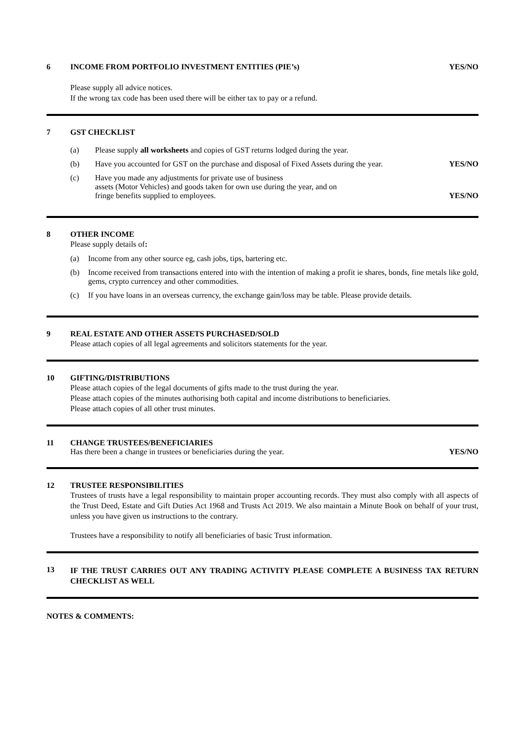6 INCOME FROM PORTFOLIO INVESTMENT ENTITIES (PIE’s) YES/NO
Please supply all advice notices.
If the wrong tax code has been used there will be either tax to pay or a refund.
7 GST CHECKLIST
(a) Please supply all worksheets and copies of GST returns lodged during the year.
(b) Have you accounted for GST on the purchase and disposal of Fixed Assets during the year.
YES/NO
(c)
Have you made any adjustments for private use of business
assets (Motor Vehicles) and goods taken for own use during the year, and on
fringe benefits supplied to employees.
YES/NO
8 OTHER INCOME
Please supply details of:
(a) Income from any other source eg, cash jobs, tips, bartering etc.
(b) Income received from transactions entered into with the intention of making a profit ie shares, bonds, fine metals like gold, gems, crypto currencey and other commodities.
(c) If you have loans in an overseas currency, the exchange gain/loss may be table. Please provide details.
9 REAL ESTATE AND OTHER ASSETS PURCHASED/SOLD
Please attach copies of all legal agreements and solicitors statements for the year.
10 GIFTING/DISTRIBUTIONS
Please attach copies of the legal documents of gifts made to the trust during the year.
Please attach copies of the minutes authorising both capital and income distributions to beneficiaries.
Please attach copies of all other trust minutes.
11 CHANGE TRUSTEES/BENEFICIARIES
Has there been a change in trustees or beneficiaries during the year. YES/NO
12 TRUSTEE RESPONSIBILITIES
Trustees of trusts have a legal responsibility to maintain proper accounting records. They must also comply with all aspects of the Trust Deed, Estate and Gift Duties Act 1968 and Trusts Act 2019. We also maintain a Minute Book on behalf of your trust, unless you have given us instructions to the contrary.
Trustees have a responsibility to notify all beneficiaries of basic Trust information.
13
IF THE TRUST CARRIES OUT ANY TRADING ACTIVITY PLEASE COMPLETE A BUSINESS TAX RETURN CHECKLIST AS WELL
NOTES & COMMENTS: